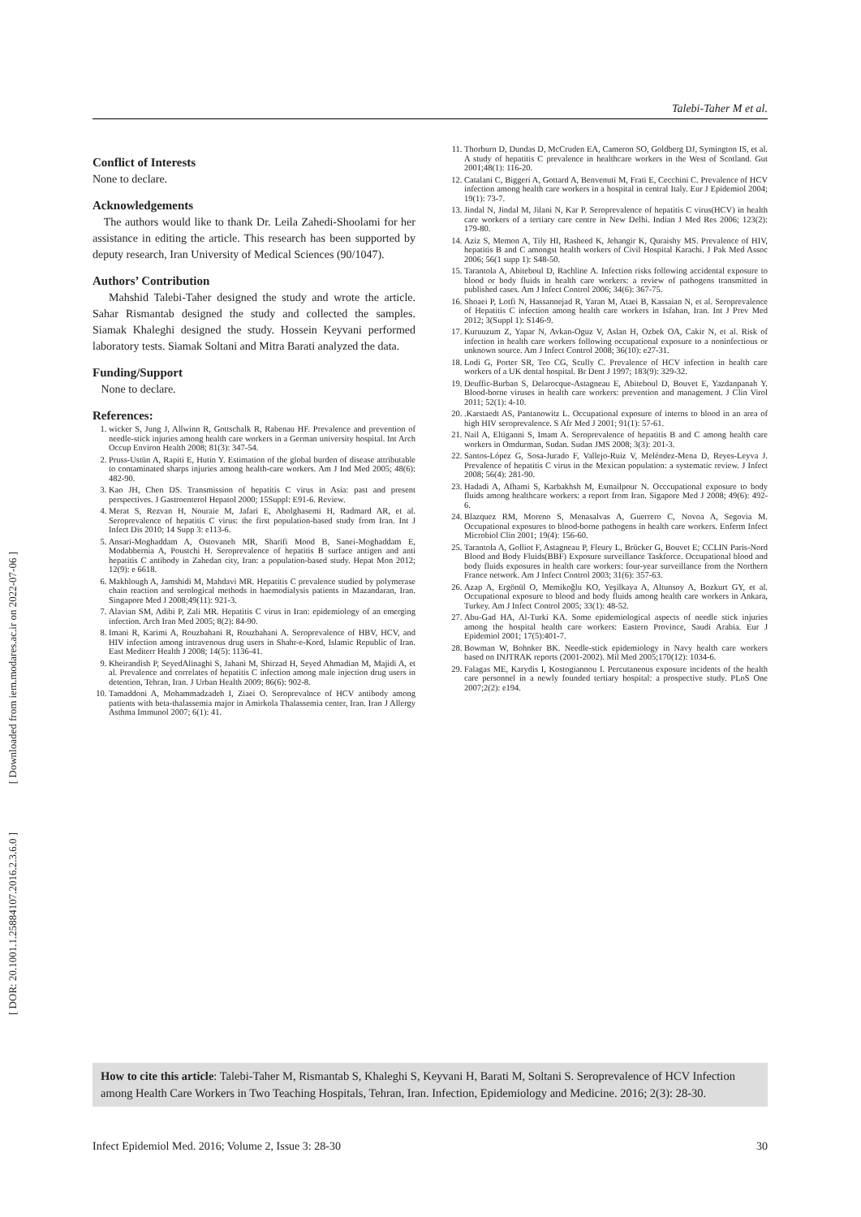[ Downloaded from iem.modares.ac.ir on 2022-07-06 ]
[ DOR: 20.1001.1.25884107.2016.2.3.6.0 ]
Talebi-Taher M et al.
Conflict of Interests
None to declare.
Acknowledgements
The authors would like to thank Dr. Leila Zahedi-Shoolami for her assistance in editing the article. This research has been supported by deputy research, Iran University of Medical Sciences (90/1047).
Authors’ Contribution
Mahshid Talebi-Taher designed the study and wrote the article. Sahar Rismantab designed the study and collected the samples. Siamak Khaleghi designed the study. Hossein Keyvani performed laboratory tests. Siamak Soltani and Mitra Barati analyzed the data.
Funding/Support
None to declare.
References:
1. wicker S, Jung J, Allwinn R, Gottschalk R, Rabenau HF. Prevalence and prevention of needle-stick injuries among health care workers in a German university hospital. Int Arch Occup Environ Health 2008; 81(3): 347-54.
2. Pruss-Ustün A, Rapiti E, Hutin Y. Estimation of the global burden of disease attributable to contaminated sharps injuries among health-care workers. Am J Ind Med 2005; 48(6): 482-90.
3. Kao JH, Chen DS. Transmission of hepatitis C virus in Asia: past and present perspectives. J Gastroenterol Hepatol 2000; 15Suppl: E91-6. Review.
4. Merat S, Rezvan H, Nouraie M, Jafari E, Abolghasemi H, Radmard AR, et al. Seroprevalence of hepatitis C virus: the first population-based study from Iran. Int J Infect Dis 2010; 14 Supp 3: e113-6.
5. Ansari-Moghaddam A, Ostovaneh MR, Sharifi Mood B, Sanei-Moghaddam E, Modabbernia A, Poustchi H. Seroprevalence of hepatitis B surface antigen and anti hepatitis C antibody in Zahedan city, Iran: a population-based study. Hepat Mon 2012; 12(9): e 6618.
6. Makhlough A, Jamshidi M, Mahdavi MR. Hepatitis C prevalence studied by polymerase chain reaction and serological methods in haemodialysis patients in Mazandaran, Iran. Singapore Med J 2008;49(11): 921-3.
7. Alavian SM, Adibi P, Zali MR. Hepatitis C virus in Iran: epidemiology of an emerging infection. Arch Iran Med 2005; 8(2): 84-90.
8. Imani R, Karimi A, Rouzbahani R, Rouzbahani A. Seroprevalence of HBV, HCV, and HIV infection among intravenous drug users in Shahr-e-Kord, Islamic Republic of Iran. East Mediterr Health J 2008; 14(5): 1136-41.
9. Kheirandish P, SeyedAlinaghi S, Jahani M, Shirzad H, Seyed Ahmadian M, Majidi A, et al. Prevalence and correlates of hepatitis C infection among male injection drug users in detention, Tehran, Iran. J Urban Health 2009; 86(6): 902-8.
10. Tamaddoni A, Mohammadzadeh I, Ziaei O. Seroprevalnce of HCV antibody among patients with beta-thalassemia major in Amirkola Thalassemia center, Iran. Iran J Allergy Asthma Immunol 2007; 6(1): 41.
11. Thorburn D, Dundas D, McCruden EA, Cameron SO, Goldberg DJ, Symington IS, et al. A study of hepatitis C prevalence in healthcare workers in the West of Scotland. Gut 2001;48(1): 116-20.
12. Catalani C, Biggeri A, Gottard A, Benvenuti M, Frati E, Cecchini C. Prevalence of HCV infection among health care workers in a hospital in central Italy. Eur J Epidemiol 2004; 19(1): 73-7.
13. Jindal N, Jindal M, Jilani N, Kar P. Seroprevalence of hepatitis C virus(HCV) in health care workers of a tertiary care centre in New Delhi. Indian J Med Res 2006; 123(2): 179-80.
14. Aziz S, Memon A, Tily HI, Rasheed K, Jehangir K, Quraishy MS. Prevalence of HIV, hepatitis B and C amongst health workers of Civil Hospital Karachi. J Pak Med Assoc 2006; 56(1 supp 1): S48-50.
15. Tarantola A, Abiteboul D, Rachline A. Infection risks following accidental exposure to blood or body fluids in health care workers: a review of pathogens transmitted in published cases. Am J Infect Control 2006; 34(6): 367-75.
16. Shoaei P, Lotfi N, Hassannejad R, Yaran M, Ataei B, Kassaian N, et al. Seroprevalence of Hepatitis C infection among health care workers in Isfahan, Iran. Int J Prev Med 2012; 3(Suppl 1): S146-9.
17. Kuruuzum Z, Yapar N, Avkan-Oguz V, Aslan H, Ozbek OA, Cakir N, et al. Risk of infection in health care workers following occupational exposure to a noninfectious or unknown source. Am J Infect Control 2008; 36(10): e27-31.
18. Lodi G, Porter SR, Teo CG, Scully C. Prevalence of HCV infection in health care workers of a UK dental hospital. Br Dent J 1997; 183(9): 329-32.
19. Deuffic-Burban S, Delarocque-Astagneau E, Abiteboul D, Bouvet E, Yazdanpanah Y. Blood-borne viruses in health care workers: prevention and management. J Clin Virol 2011; 52(1): 4-10.
20. .Karstaedt AS, Pantanowitz L. Occupational exposure of interns to blood in an area of high HIV seroprevalence. S Afr Med J 2001; 91(1): 57-61.
21. Nail A, Eltiganni S, Imam A. Seroprevalence of hepatitis B and C among health care workers in Omdurman, Sudan. Sudan JMS 2008; 3(3): 201-3.
22. Santos-López G, Sosa-Jurado F, Vallejo-Ruiz V, Meléndez-Mena D, Reyes-Leyva J. Prevalence of hepatitis C virus in the Mexican population: a systematic review. J Infect 2008; 56(4): 281-90.
23. Hadadi A, Afhami S, Karbakhsh M, Esmailpour N. Occcupational exposure to body fluids among healthcare workers: a report from Iran. Sigapore Med J 2008; 49(6): 492- 6.
24. Blazquez RM, Moreno S, Menasalvas A, Guerrero C, Novoa A, Segovia M. Occupational exposures to blood-borne pathogens in health care workers. Enferm Infect Microbiol Clin 2001; 19(4): 156-60.
25. Tarantola A, Golliot F, Astagneau P, Fleury L, Brücker G, Bouvet E; CCLIN Paris-Nord Blood and Body Fluids(BBF) Exposure surveillance Taskforce. Occupational blood and body fluids exposures in health care workers: four-year surveillance from the Northern France network. Am J Infect Control 2003; 31(6): 357-63.
26. Azap A, Ergönül O, Memikoğlu KO, Yeşilkaya A, Altunsoy A, Bozkurt GY, et al. Occupational exposure to blood and body fluids among health care workers in Ankara, Turkey. Am J Infect Control 2005; 33(1): 48-52.
27. Abu-Gad HA, Al-Turki KA. Some epidemiological aspects of needle stick injuries among the hospital health care workers: Eastern Province, Saudi Arabia. Eur J Epidemiol 2001; 17(5):401-7.
28. Bowman W, Bohnker BK. Needle-stick epidemiology in Navy health care workers based on INJTRAK reports (2001-2002). Mil Med 2005;170(12): 1034-6.
29. Falagas ME, Karydis I, Kostogiannou I. Percutaneous exposure incidents of the health care personnel in a newly founded tertiary hospital: a prospective study. PLoS One 2007;2(2): e194.
How to cite this article: Talebi-Taher M, Rismantab S, Khaleghi S, Keyvani H, Barati M, Soltani S. Seroprevalence of HCV Infection among Health Care Workers in Two Teaching Hospitals, Tehran, Iran. Infection, Epidemiology and Medicine. 2016; 2(3): 28-30.
Infect Epidemiol Med. 2016; Volume 2, Issue 3: 28-30 30